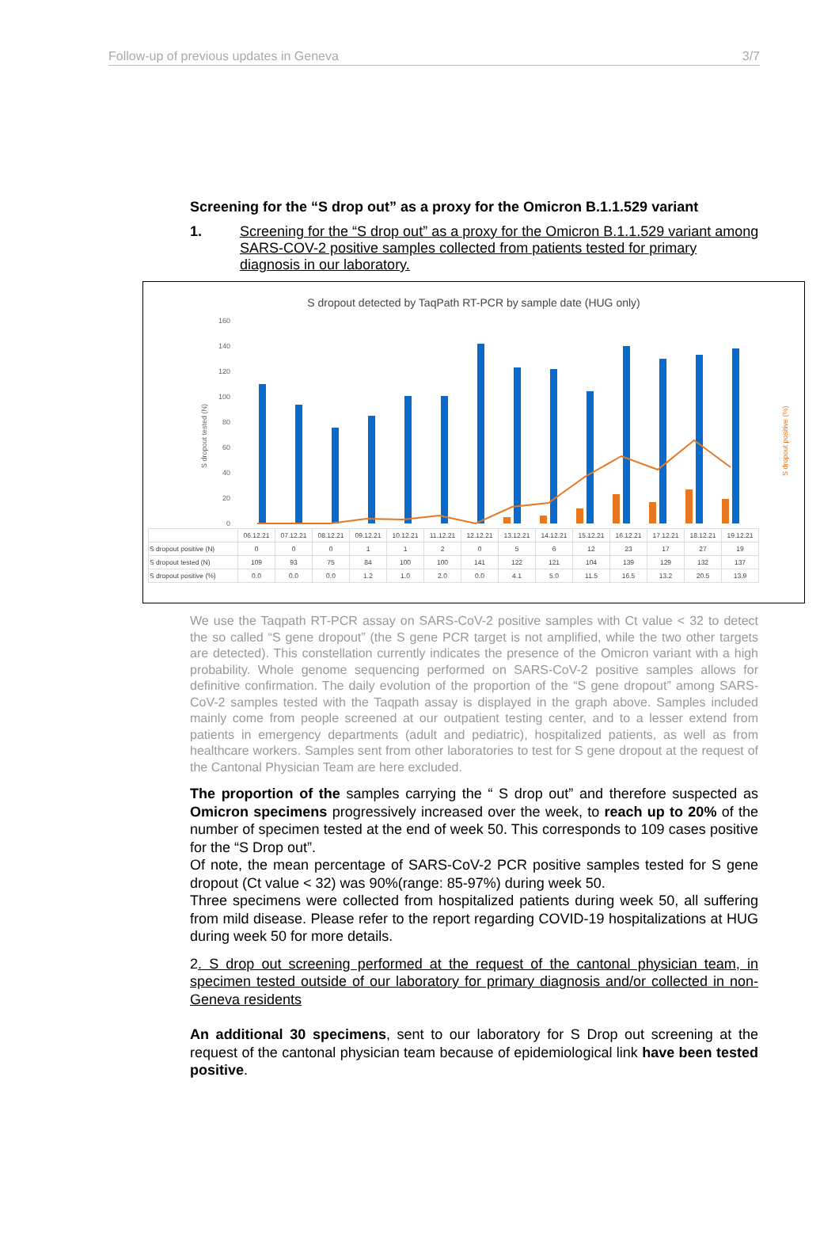Follow-up of previous updates in Geneva 3/7
Screening for the “S drop out” as a proxy for the Omicron B.1.1.529 variant
1. Screening for the “S drop out” as a proxy for the Omicron B.1.1.529 variant among SARS-COV-2 positive samples collected from patients tested for primary diagnosis in our laboratory.
S dropout detected by TaqPath RT-PCR by sample date (HUG only)
160
140
120
100
80
60
40
20
0
S dropout tested (N)
S dropout positive (%)
| | 06.12.21 | 07.12.21 | 08.12.21 | 09.12.21 | 10.12.21 | 11.12.21 | 12.12.21 | 13.12.21 | 14.12.21 | 15.12.21 | 16.12.21 | 17.12.21 | 18.12.21 | 19.12.21 |
| S dropout positive (N) | 0 | 0 | 0 | 1 | 1 | 2 | 0 | 5 | 6 | 12 | 23 | 17 | 27 | 19 |
| S dropout tested (N) | 109 | 93 | 75 | 84 | 100 | 100 | 141 | 122 | 121 | 104 | 139 | 129 | 132 | 137 |
| S dropout positive (%) | 0.0 | 0.0 | 0.0 | 1.2 | 1.0 | 2.0 | 0.0 | 4.1 | 5.0 | 11.5 | 16.5 | 13.2 | 20.5 | 13.9 |
We use the Taqpath RT-PCR assay on SARS-CoV-2 positive samples with Ct value < 32 to detect the so called “S gene dropout” (the S gene PCR target is not amplified, while the two other targets are detected). This constellation currently indicates the presence of the Omicron variant with a high probability. Whole genome sequencing performed on SARS-CoV-2 positive samples allows for definitive confirmation. The daily evolution of the proportion of the “S gene dropout” among SARS-CoV-2 samples tested with the Taqpath assay is displayed in the graph above. Samples included mainly come from people screened at our outpatient testing center, and to a lesser extend from patients in emergency departments (adult and pediatric), hospitalized patients, as well as from healthcare workers. Samples sent from other laboratories to test for S gene dropout at the request of the Cantonal Physician Team are here excluded.
The proportion of the samples carrying the “ S drop out” and therefore suspected as Omicron specimens progressively increased over the week, to reach up to 20% of the number of specimen tested at the end of week 50. This corresponds to 109 cases positive for the “S Drop out”.
Of note, the mean percentage of SARS-CoV-2 PCR positive samples tested for S gene dropout (Ct value < 32) was 90%(range: 85-97%) during week 50.
Three specimens were collected from hospitalized patients during week 50, all suffering from mild disease. Please refer to the report regarding COVID-19 hospitalizations at HUG during week 50 for more details.
2. S drop out screening performed at the request of the cantonal physician team, in specimen tested outside of our laboratory for primary diagnosis and/or collected in non-Geneva residents
An additional 30 specimens, sent to our laboratory for S Drop out screening at the request of the cantonal physician team because of epidemiological link have been tested positive.